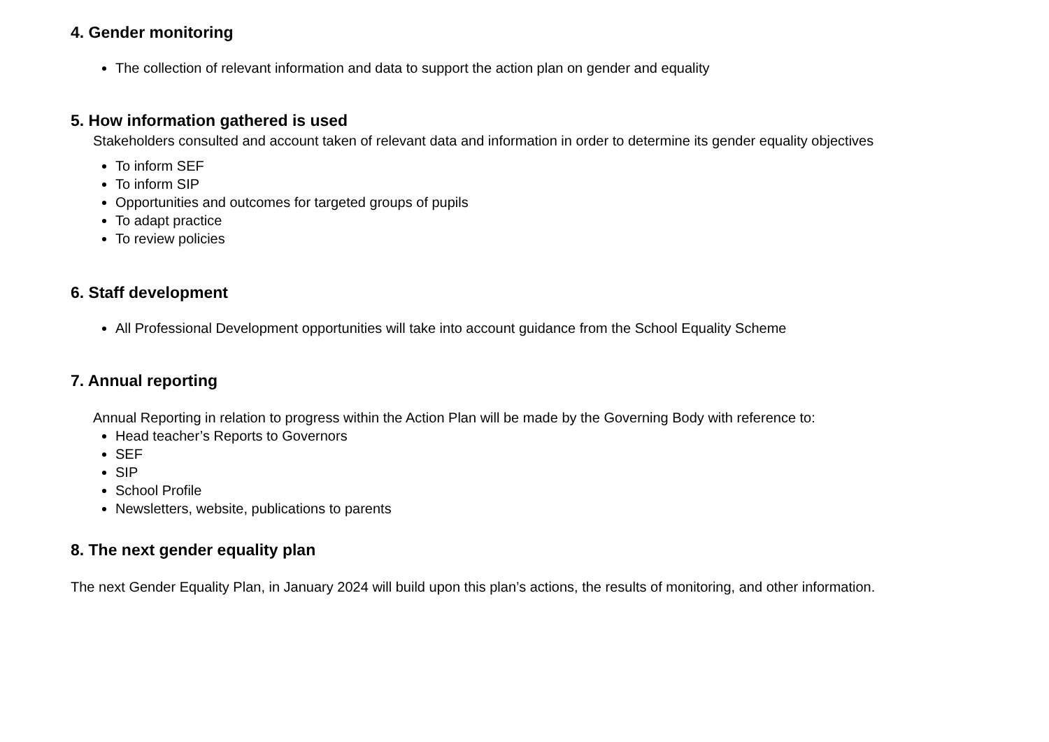4. Gender monitoring
The collection of relevant information and data to support the action plan on gender and equality
5. How information gathered is used
Stakeholders consulted and account taken of relevant data and information in order to determine its gender equality objectives
To inform SEF
To inform SIP
Opportunities and outcomes for targeted groups of pupils
To adapt practice
To review policies
6. Staff development
All Professional Development opportunities will take into account guidance from the School Equality Scheme
7. Annual reporting
Annual Reporting in relation to progress within the Action Plan will be made by the Governing Body with reference to:
Head teacher’s Reports to Governors
SEF
SIP
School Profile
Newsletters, website, publications to parents
8. The next gender equality plan
The next Gender Equality Plan, in January 2024 will build upon this plan’s actions, the results of monitoring, and other information.